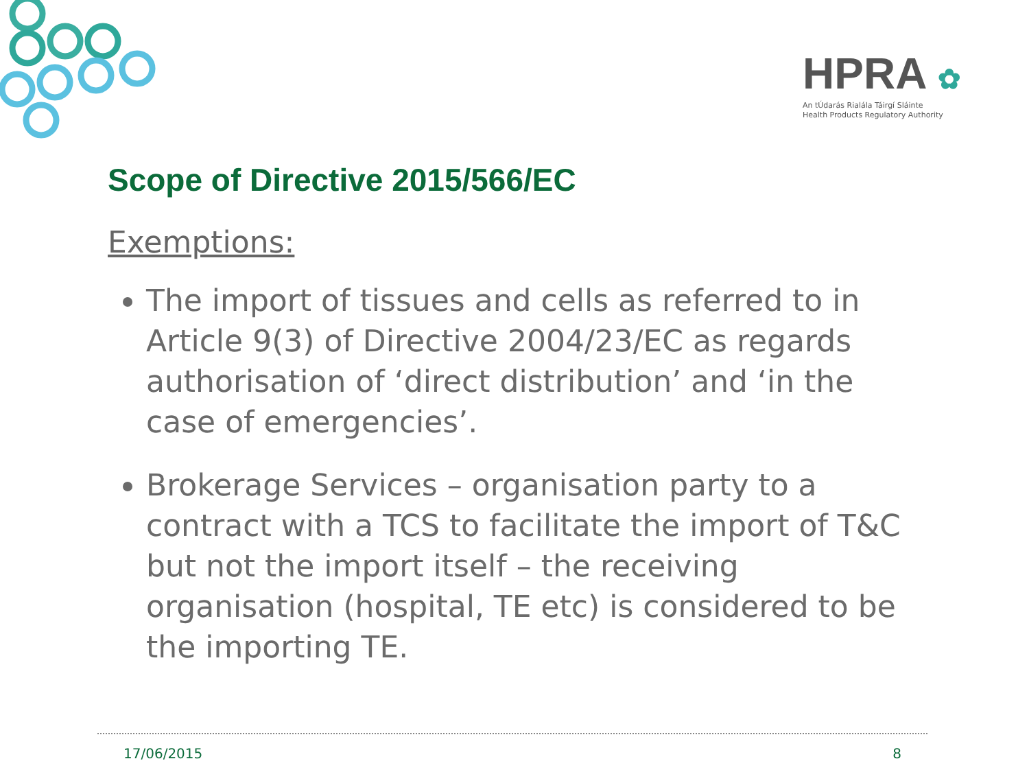HPRA ✿
An tÚdarás Rialála Táirgí Sláinte
Health Products Regulatory Authority
Scope of Directive 2015/566/EC
Exemptions:
The import of tissues and cells as referred to in Article 9(3) of Directive 2004/23/EC as regards authorisation of ‘direct distribution’ and ‘in the case of emergencies’.
Brokerage Services – organisation party to a contract with a TCS to facilitate the import of T&C but not the import itself – the receiving organisation (hospital, TE etc) is considered to be the importing TE.
17/06/2015 8